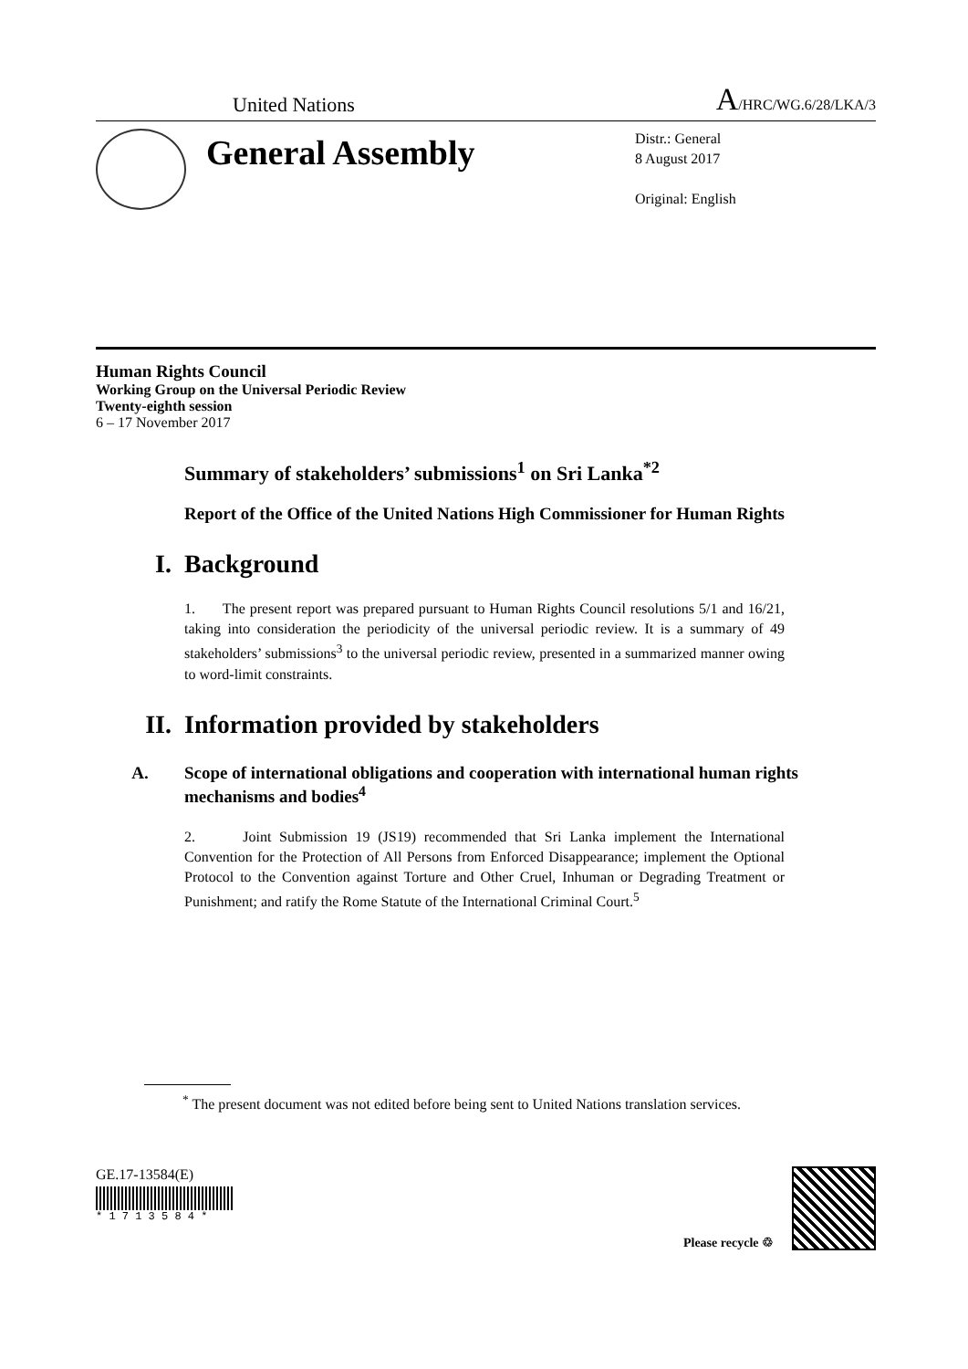United Nations A/HRC/WG.6/28/LKA/3
General Assembly
Distr.: General
8 August 2017
Original: English
Human Rights Council
Working Group on the Universal Periodic Review
Twenty-eighth session
6 – 17 November 2017
Summary of stakeholders’ submissions<sup>1</sup> on Sri Lanka<sup>*2</sup>
Report of the Office of the United Nations High Commissioner for Human Rights
I. Background
1. The present report was prepared pursuant to Human Rights Council resolutions 5/1 and 16/21, taking into consideration the periodicity of the universal periodic review. It is a summary of 49 stakeholders’ submissions<sup>3</sup> to the universal periodic review, presented in a summarized manner owing to word-limit constraints.
II. Information provided by stakeholders
A. Scope of international obligations and cooperation with international human rights mechanisms and bodies<sup>4</sup>
2. Joint Submission 19 (JS19) recommended that Sri Lanka implement the International Convention for the Protection of All Persons from Enforced Disappearance; implement the Optional Protocol to the Convention against Torture and Other Cruel, Inhuman or Degrading Treatment or Punishment; and ratify the Rome Statute of the International Criminal Court.<sup>5</sup>
<sup>*</sup> The present document was not edited before being sent to United Nations translation services.
GE.17-13584(E)
* 1 7 1 3 5 8 4 *
Please recycle ♲